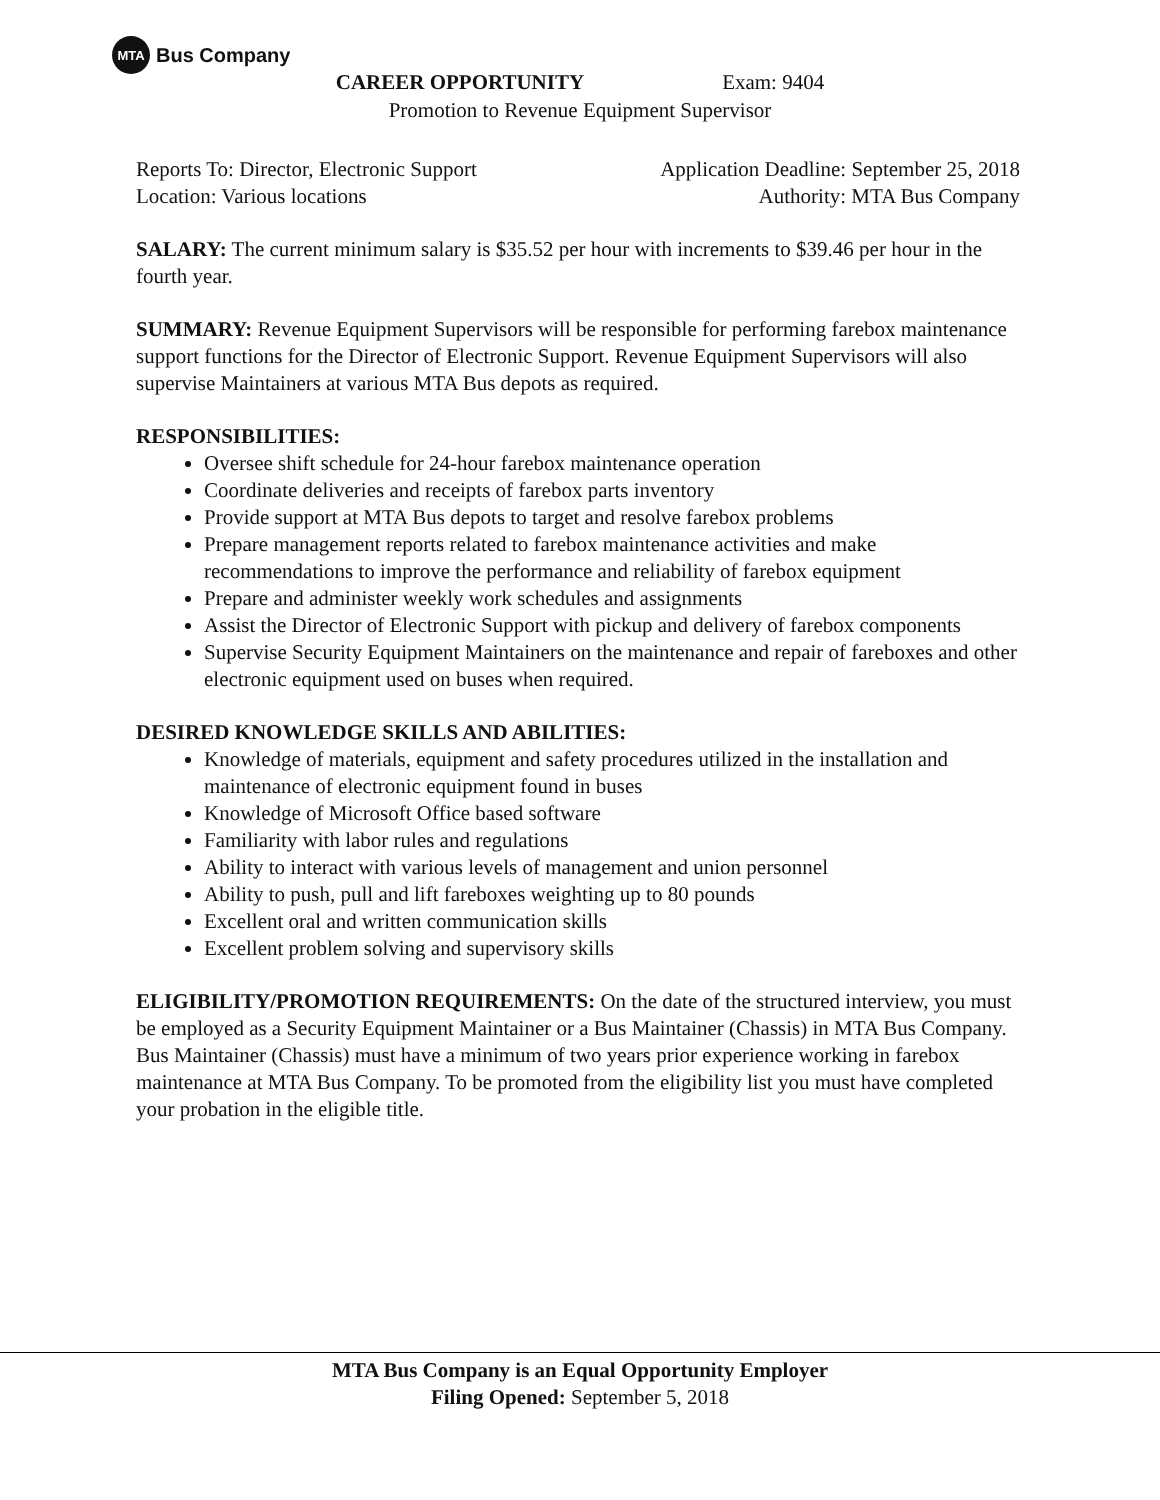MTA Bus Company
CAREER OPPORTUNITY Exam: 9404
Promotion to Revenue Equipment Supervisor
Reports To: Director, Electronic Support Application Deadline: September 25, 2018
Location: Various locations Authority: MTA Bus Company
SALARY: The current minimum salary is $35.52 per hour with increments to $39.46 per hour in the fourth year.
SUMMARY: Revenue Equipment Supervisors will be responsible for performing farebox maintenance support functions for the Director of Electronic Support. Revenue Equipment Supervisors will also supervise Maintainers at various MTA Bus depots as required.
RESPONSIBILITIES:
Oversee shift schedule for 24-hour farebox maintenance operation
Coordinate deliveries and receipts of farebox parts inventory
Provide support at MTA Bus depots to target and resolve farebox problems
Prepare management reports related to farebox maintenance activities and make recommendations to improve the performance and reliability of farebox equipment
Prepare and administer weekly work schedules and assignments
Assist the Director of Electronic Support with pickup and delivery of farebox components
Supervise Security Equipment Maintainers on the maintenance and repair of fareboxes and other electronic equipment used on buses when required.
DESIRED KNOWLEDGE SKILLS AND ABILITIES:
Knowledge of materials, equipment and safety procedures utilized in the installation and maintenance of electronic equipment found in buses
Knowledge of Microsoft Office based software
Familiarity with labor rules and regulations
Ability to interact with various levels of management and union personnel
Ability to push, pull and lift fareboxes weighting up to 80 pounds
Excellent oral and written communication skills
Excellent problem solving and supervisory skills
ELIGIBILITY/PROMOTION REQUIREMENTS: On the date of the structured interview, you must be employed as a Security Equipment Maintainer or a Bus Maintainer (Chassis) in MTA Bus Company. Bus Maintainer (Chassis) must have a minimum of two years prior experience working in farebox maintenance at MTA Bus Company. To be promoted from the eligibility list you must have completed your probation in the eligible title.
MTA Bus Company is an Equal Opportunity Employer
Filing Opened: September 5, 2018